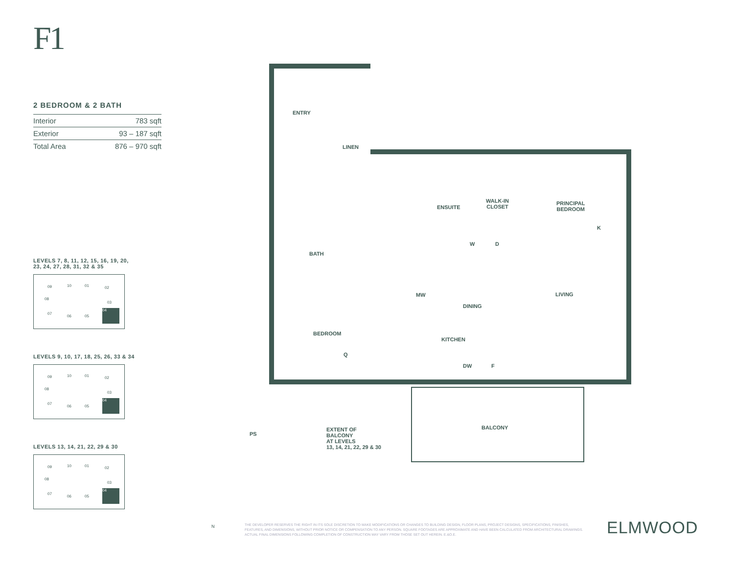F1
2 BEDROOM & 2 BATH
| Interior | 783 sqft |
| Exterior | 93 – 187 sqft |
| Total Area | 876 – 970 sqft |
LEVELS 7, 8, 11, 12, 15, 16, 19, 20,
23, 24, 27, 28, 31, 32 & 35
09 10 01 02
08
03
07
06 05
04
LEVELS 9, 10, 17, 18, 25, 26, 33 & 34
09 10 01 02
08
03
07
06 05
04
LEVELS 13, 14, 21, 22, 29 & 30
09 10 01 02
08
03
07
06 05
04
ENTRY
LINEN
ENSUITE
WALK-IN
CLOSET
PRINCIPAL
BEDROOM
K
W D
BATH
LIVING MW
DINING
BEDROOM
Q
KITCHEN
DW F
BALCONY
PS
EXTENT OF
BALCONY
AT LEVELS
13, 14, 21, 22, 29 & 30
N
THE DEVELOPER RESERVES THE RIGHT IN ITS SOLE DISCRETION TO MAKE MODIFICATIONS OR CHANGES TO BUILDING DESIGN, FLOOR PLANS, PROJECT DESIGNS, SPECIFICATIONS, FINISHES, FEATURES, AND DIMENSIONS, WITHOUT PRIOR NOTICE OR COMPENSATION TO ANY PERSON. SQUARE FOOTAGES ARE APPROXIMATE AND HAVE BEEN CALCULATED FROM ARCHITECTURAL DRAWINGS. ACTUAL FINAL DIMENSIONS FOLLOWING COMPLETION OF CONSTRUCTION MAY VARY FROM THOSE SET OUT HEREIN. E.&O.E.
ELMWOOD